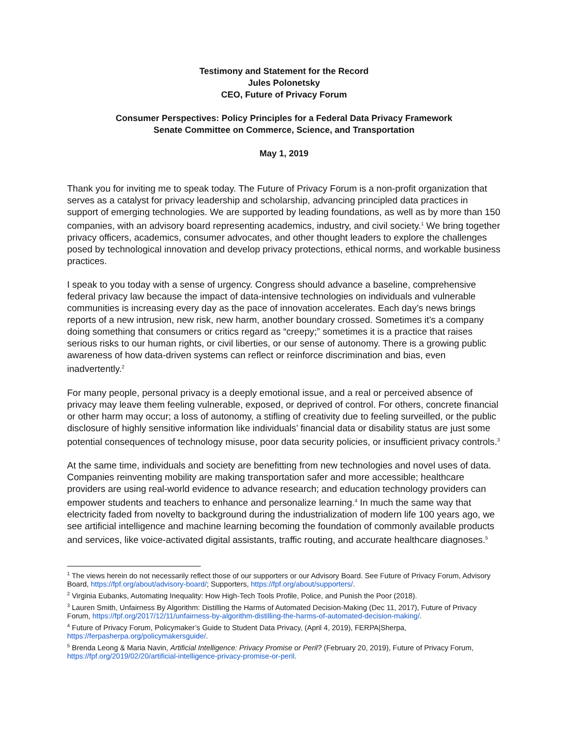Testimony and Statement for the Record
Jules Polonetsky
CEO, Future of Privacy Forum
Consumer Perspectives: Policy Principles for a Federal Data Privacy Framework
Senate Committee on Commerce, Science, and Transportation
May 1, 2019
Thank you for inviting me to speak today. The Future of Privacy Forum is a non-profit organization that serves as a catalyst for privacy leadership and scholarship, advancing principled data practices in support of emerging technologies. We are supported by leading foundations, as well as by more than 150 companies, with an advisory board representing academics, industry, and civil society.<sup>1</sup> We bring together privacy officers, academics, consumer advocates, and other thought leaders to explore the challenges posed by technological innovation and develop privacy protections, ethical norms, and workable business practices.
I speak to you today with a sense of urgency. Congress should advance a baseline, comprehensive federal privacy law because the impact of data-intensive technologies on individuals and vulnerable communities is increasing every day as the pace of innovation accelerates. Each day’s news brings reports of a new intrusion, new risk, new harm, another boundary crossed. Sometimes it’s a company doing something that consumers or critics regard as “creepy;” sometimes it is a practice that raises serious risks to our human rights, or civil liberties, or our sense of autonomy. There is a growing public awareness of how data-driven systems can reflect or reinforce discrimination and bias, even inadvertently.<sup>2</sup>
For many people, personal privacy is a deeply emotional issue, and a real or perceived absence of privacy may leave them feeling vulnerable, exposed, or deprived of control. For others, concrete financial or other harm may occur; a loss of autonomy, a stifling of creativity due to feeling surveilled, or the public disclosure of highly sensitive information like individuals’ financial data or disability status are just some potential consequences of technology misuse, poor data security policies, or insufficient privacy controls.<sup>3</sup>
At the same time, individuals and society are benefitting from new technologies and novel uses of data. Companies reinventing mobility are making transportation safer and more accessible; healthcare providers are using real-world evidence to advance research; and education technology providers can empower students and teachers to enhance and personalize learning.<sup>4</sup> In much the same way that electricity faded from novelty to background during the industrialization of modern life 100 years ago, we see artificial intelligence and machine learning becoming the foundation of commonly available products and services, like voice-activated digital assistants, traffic routing, and accurate healthcare diagnoses.<sup>5</sup>
<sup>1</sup> The views herein do not necessarily reflect those of our supporters or our Advisory Board. See Future of Privacy Forum, Advisory Board, https://fpf.org/about/advisory-board/; Supporters, https://fpf.org/about/supporters/.
<sup>2</sup> Virginia Eubanks, Automating Inequality: How High-Tech Tools Profile, Police, and Punish the Poor (2018).
<sup>3</sup> Lauren Smith, Unfairness By Algorithm: Distilling the Harms of Automated Decision-Making (Dec 11, 2017), Future of Privacy Forum, https://fpf.org/2017/12/11/unfairness-by-algorithm-distilling-the-harms-of-automated-decision-making/.
<sup>4</sup> Future of Privacy Forum, Policymaker’s Guide to Student Data Privacy, (April 4, 2019), FERPA|Sherpa, https://ferpasherpa.org/policymakersguide/.
<sup>5</sup> Brenda Leong & Maria Navin, Artificial Intelligence: Privacy Promise or Peril? (February 20, 2019), Future of Privacy Forum, https://fpf.org/2019/02/20/artificial-intelligence-privacy-promise-or-peril.